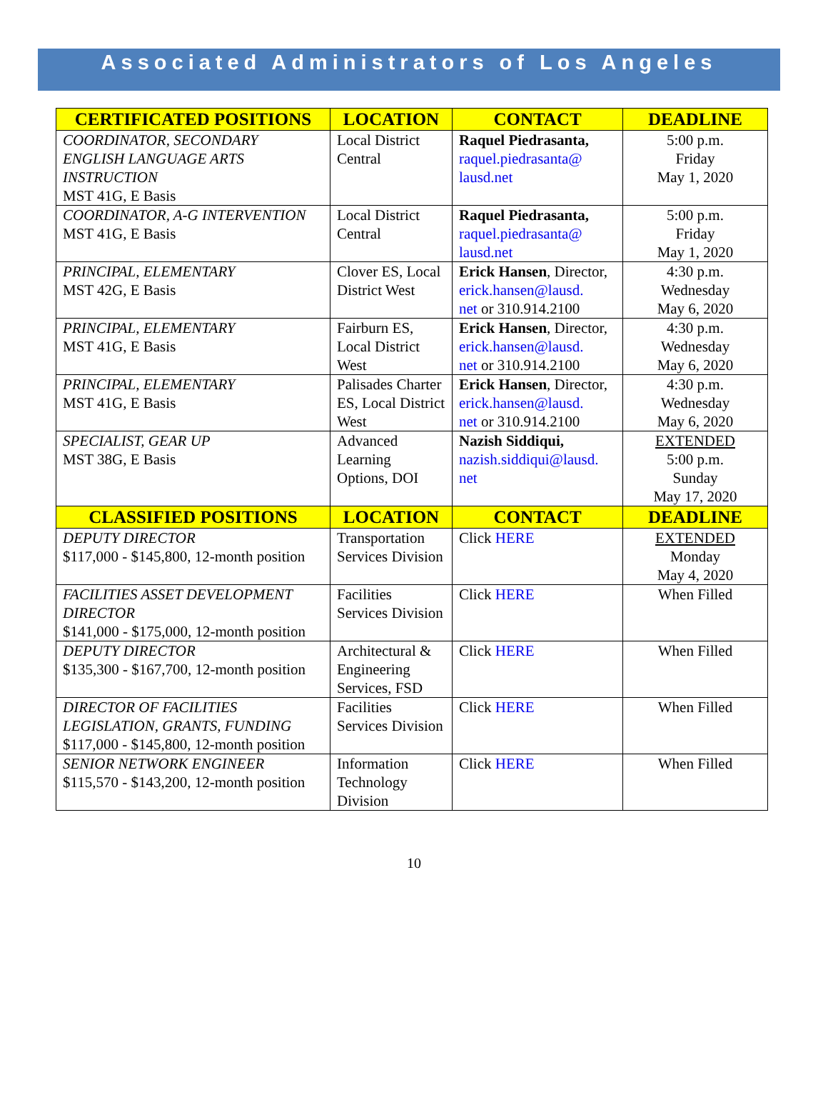Associated Administrators of Los Angeles
| CERTIFICATED POSITIONS | LOCATION | CONTACT | DEADLINE |
| --- | --- | --- | --- |
| COORDINATOR, SECONDARY ENGLISH LANGUAGE ARTS INSTRUCTION MST 41G, E Basis | Local District Central | Raquel Piedrasanta, raquel.piedrasanta@ lausd.net | 5:00 p.m. Friday May 1, 2020 |
| COORDINATOR, A-G INTERVENTION MST 41G, E Basis | Local District Central | Raquel Piedrasanta, raquel.piedrasanta@ lausd.net | 5:00 p.m. Friday May 1, 2020 |
| PRINCIPAL, ELEMENTARY MST 42G, E Basis | Clover ES, Local District West | Erick Hansen , Director, erick.hansen@lausd. net or 310.914.2100 | 4:30 p.m. Wednesday May 6, 2020 |
| PRINCIPAL, ELEMENTARY MST 41G, E Basis | Fairburn ES, Local District West | Erick Hansen , Director, erick.hansen@lausd. net or 310.914.2100 | 4:30 p.m. Wednesday May 6, 2020 |
| PRINCIPAL, ELEMENTARY MST 41G, E Basis | Palisades Charter ES, Local District West | Erick Hansen , Director, erick.hansen@lausd. net or 310.914.2100 | 4:30 p.m. Wednesday May 6, 2020 |
| SPECIALIST, GEAR UP MST 38G, E Basis | Advanced Learning Options, DOI | Nazish Siddiqui, nazish.siddiqui@lausd. net | EXTENDED 5:00 p.m. Sunday May 17, 2020 |
| CLASSIFIED POSITIONS | LOCATION | CONTACT | DEADLINE |
| DEPUTY DIRECTOR $117,000 - $145,800, 12-month position | Transportation Services Division | Click HERE | EXTENDED Monday May 4, 2020 |
| FACILITIES ASSET DEVELOPMENT DIRECTOR $141,000 - $175,000, 12-month position | Facilities Services Division | Click HERE | When Filled |
| DEPUTY DIRECTOR $135,300 - $167,700, 12-month position | Architectural & Engineering Services, FSD | Click HERE | When Filled |
| DIRECTOR OF FACILITIES LEGISLATION, GRANTS, FUNDING $117,000 - $145,800, 12-month position | Facilities Services Division | Click HERE | When Filled |
| SENIOR NETWORK ENGINEER $115,570 - $143,200, 12-month position | Information Technology Division | Click HERE | When Filled |
10